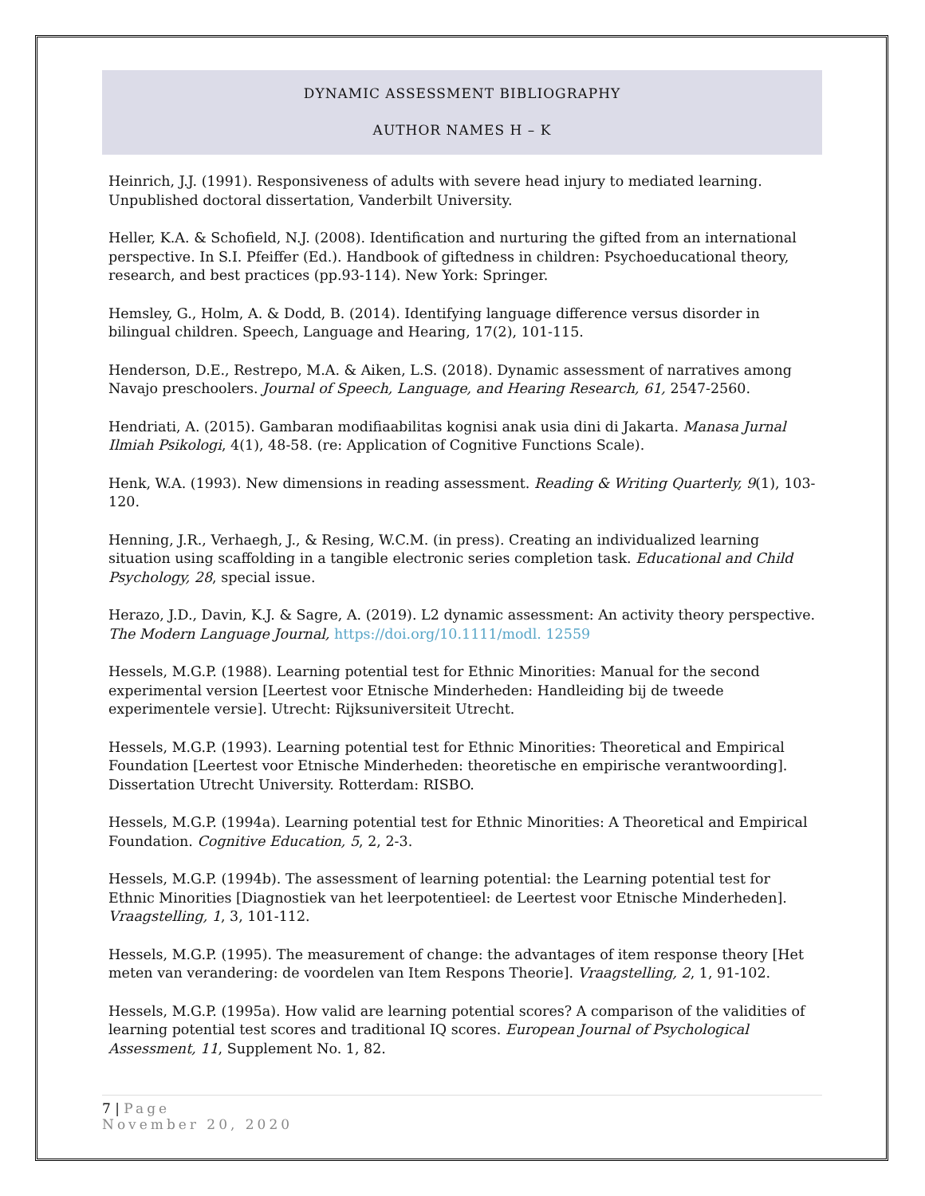DYNAMIC ASSESSMENT BIBLIOGRAPHY
AUTHOR NAMES H – K
Heinrich, J.J. (1991). Responsiveness of adults with severe head injury to mediated learning. Unpublished doctoral dissertation, Vanderbilt University.
Heller, K.A. & Schofield, N.J. (2008). Identification and nurturing the gifted from an international perspective. In S.I. Pfeiffer (Ed.). Handbook of giftedness in children: Psychoeducational theory, research, and best practices (pp.93-114). New York: Springer.
Hemsley, G., Holm, A. & Dodd, B. (2014). Identifying language difference versus disorder in bilingual children. Speech, Language and Hearing, 17(2), 101-115.
Henderson, D.E., Restrepo, M.A. & Aiken, L.S. (2018). Dynamic assessment of narratives among Navajo preschoolers. Journal of Speech, Language, and Hearing Research, 61, 2547-2560.
Hendriati, A. (2015). Gambaran modifiaabilitas kognisi anak usia dini di Jakarta. Manasa Jurnal Ilmiah Psikologi, 4(1), 48-58. (re: Application of Cognitive Functions Scale).
Henk, W.A. (1993). New dimensions in reading assessment. Reading & Writing Quarterly, 9(1), 103-120.
Henning, J.R., Verhaegh, J., & Resing, W.C.M. (in press). Creating an individualized learning situation using scaffolding in a tangible electronic series completion task. Educational and Child Psychology, 28, special issue.
Herazo, J.D., Davin, K.J. & Sagre, A. (2019). L2 dynamic assessment: An activity theory perspective. The Modern Language Journal, https://doi.org/10.1111/modl. 12559
Hessels, M.G.P. (1988). Learning potential test for Ethnic Minorities: Manual for the second experimental version [Leertest voor Etnische Minderheden: Handleiding bij de tweede experimentele versie]. Utrecht: Rijksuniversiteit Utrecht.
Hessels, M.G.P. (1993). Learning potential test for Ethnic Minorities: Theoretical and Empirical Foundation [Leertest voor Etnische Minderheden: theoretische en empirische verantwoording]. Dissertation Utrecht University. Rotterdam: RISBO.
Hessels, M.G.P. (1994a). Learning potential test for Ethnic Minorities: A Theoretical and Empirical Foundation. Cognitive Education, 5, 2, 2-3.
Hessels, M.G.P. (1994b). The assessment of learning potential: the Learning potential test for Ethnic Minorities [Diagnostiek van het leerpotentieel: de Leertest voor Etnische Minderheden]. Vraagstelling, 1, 3, 101-112.
Hessels, M.G.P. (1995). The measurement of change: the advantages of item response theory [Het meten van verandering: de voordelen van Item Respons Theorie]. Vraagstelling, 2, 1, 91-102.
Hessels, M.G.P. (1995a). How valid are learning potential scores? A comparison of the validities of learning potential test scores and traditional IQ scores. European Journal of Psychological Assessment, 11, Supplement No. 1, 82.
7 | Page
November 20, 2020